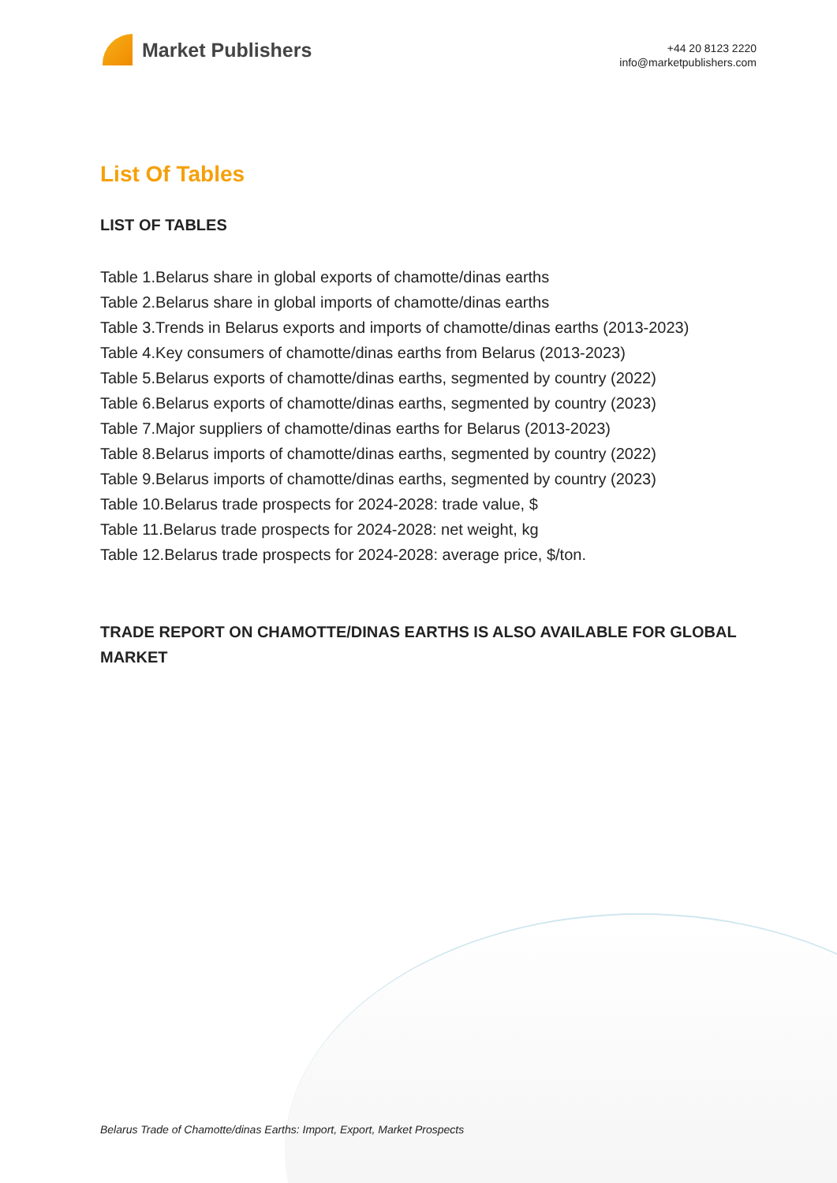Market Publishers
+44 20 8123 2220
info@marketpublishers.com
List Of Tables
LIST OF TABLES
Table 1.Belarus share in global exports of chamotte/dinas earths
Table 2.Belarus share in global imports of chamotte/dinas earths
Table 3.Trends in Belarus exports and imports of chamotte/dinas earths (2013-2023)
Table 4.Key consumers of chamotte/dinas earths from Belarus (2013-2023)
Table 5.Belarus exports of chamotte/dinas earths, segmented by country (2022)
Table 6.Belarus exports of chamotte/dinas earths, segmented by country (2023)
Table 7.Major suppliers of chamotte/dinas earths for Belarus (2013-2023)
Table 8.Belarus imports of chamotte/dinas earths, segmented by country (2022)
Table 9.Belarus imports of chamotte/dinas earths, segmented by country (2023)
Table 10.Belarus trade prospects for 2024-2028: trade value, $
Table 11.Belarus trade prospects for 2024-2028: net weight, kg
Table 12.Belarus trade prospects for 2024-2028: average price, $/ton.
TRADE REPORT ON CHAMOTTE/DINAS EARTHS IS ALSO AVAILABLE FOR GLOBAL MARKET
Belarus Trade of Chamotte/dinas Earths: Import, Export, Market Prospects